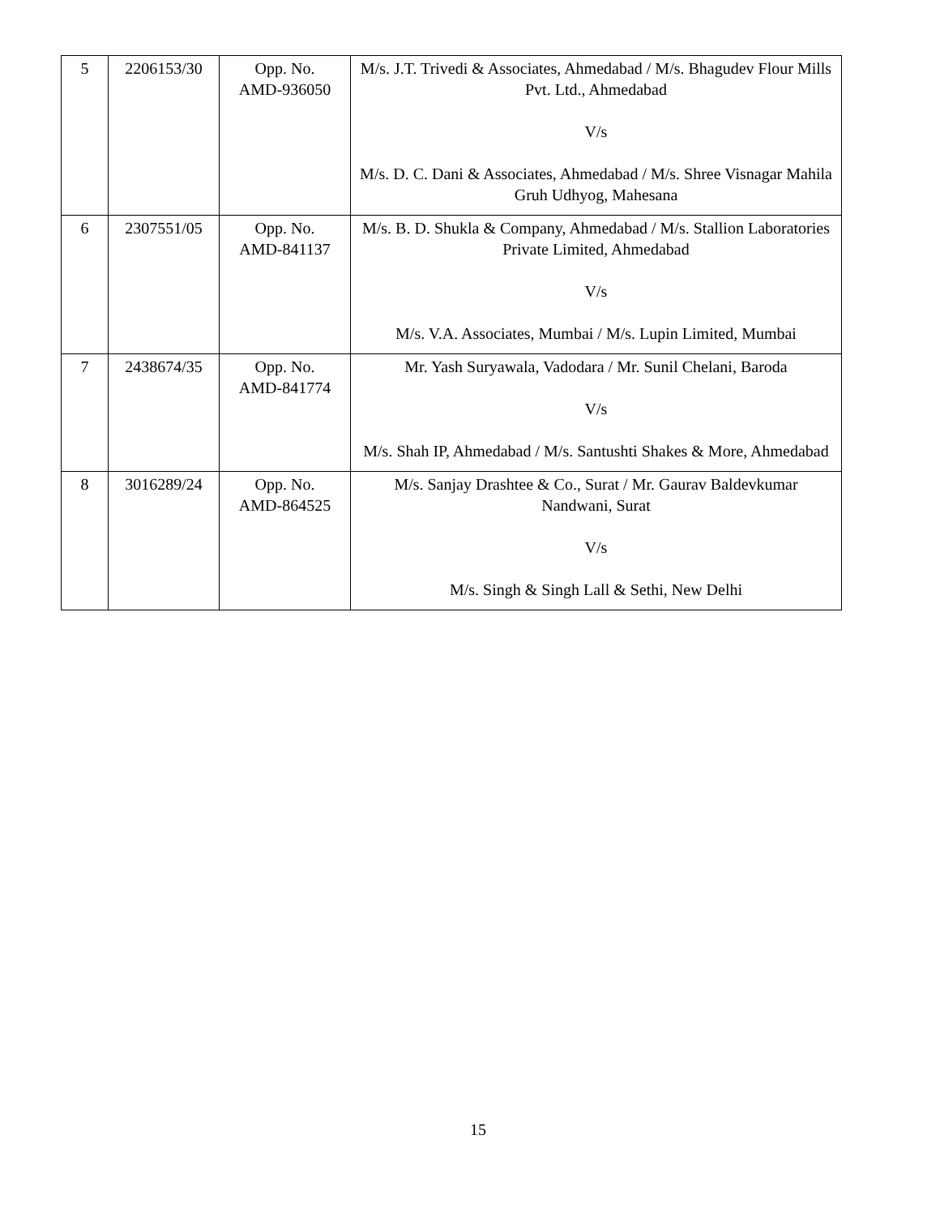| 5 | 2206153/30 | Opp. No. AMD-936050 | M/s. J.T. Trivedi & Associates, Ahmedabad / M/s. Bhagudev Flour Mills Pvt. Ltd., Ahmedabad V/s M/s. D. C. Dani & Associates, Ahmedabad / M/s. Shree Visnagar Mahila Gruh Udhyog, Mahesana |
| 6 | 2307551/05 | Opp. No. AMD-841137 | M/s. B. D. Shukla & Company, Ahmedabad / M/s. Stallion Laboratories Private Limited, Ahmedabad V/s M/s. V.A. Associates, Mumbai / M/s. Lupin Limited, Mumbai |
| 7 | 2438674/35 | Opp. No. AMD-841774 | Mr. Yash Suryawala, Vadodara / Mr. Sunil Chelani, Baroda V/s M/s. Shah IP, Ahmedabad / M/s. Santushti Shakes & More, Ahmedabad |
| 8 | 3016289/24 | Opp. No. AMD-864525 | M/s. Sanjay Drashtee & Co., Surat / Mr. Gaurav Baldevkumar Nandwani, Surat V/s M/s. Singh & Singh Lall & Sethi, New Delhi |
15